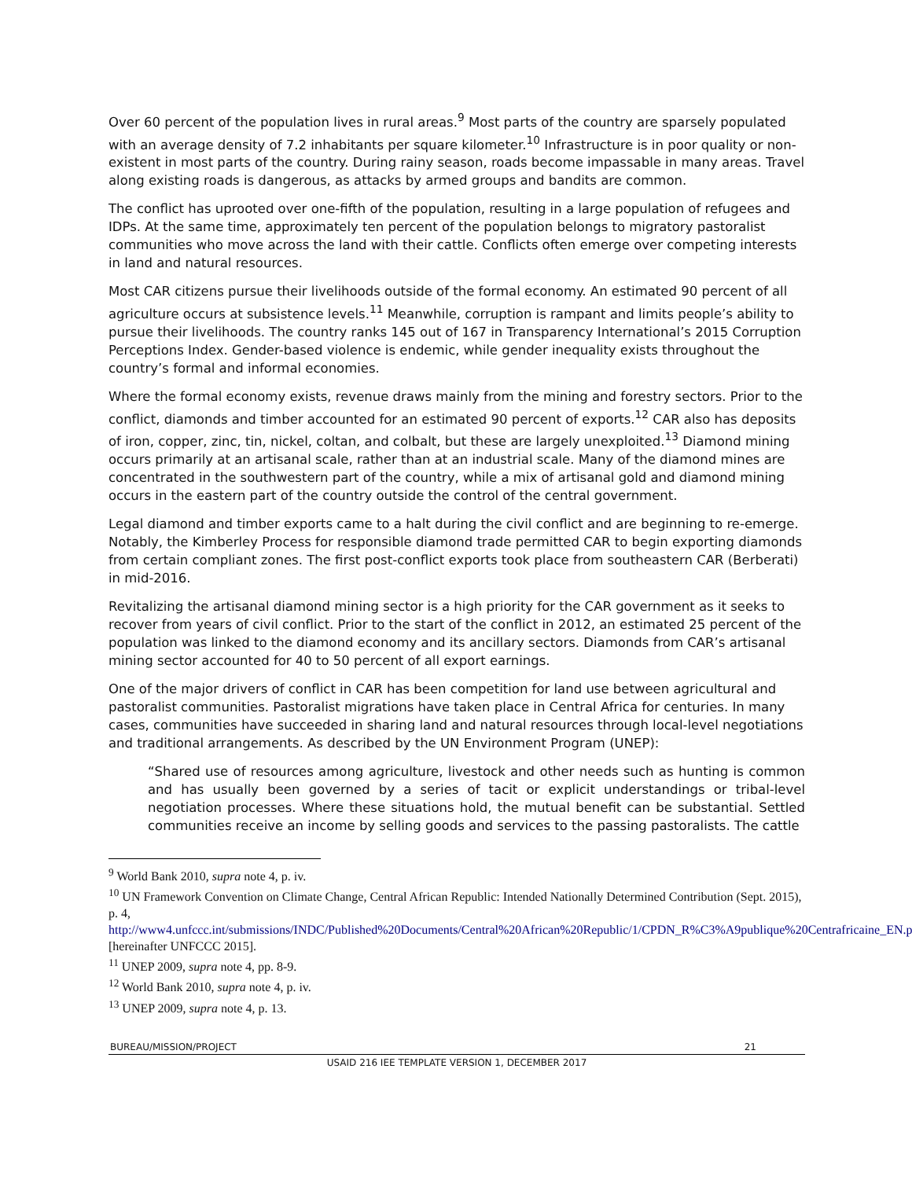Over 60 percent of the population lives in rural areas.<sup>9</sup> Most parts of the country are sparsely populated with an average density of 7.2 inhabitants per square kilometer.<sup>10</sup> Infrastructure is in poor quality or non-existent in most parts of the country. During rainy season, roads become impassable in many areas. Travel along existing roads is dangerous, as attacks by armed groups and bandits are common.
The conflict has uprooted over one-fifth of the population, resulting in a large population of refugees and IDPs. At the same time, approximately ten percent of the population belongs to migratory pastoralist communities who move across the land with their cattle. Conflicts often emerge over competing interests in land and natural resources.
Most CAR citizens pursue their livelihoods outside of the formal economy. An estimated 90 percent of all agriculture occurs at subsistence levels.<sup>11</sup> Meanwhile, corruption is rampant and limits people’s ability to pursue their livelihoods. The country ranks 145 out of 167 in Transparency International’s 2015 Corruption Perceptions Index. Gender-based violence is endemic, while gender inequality exists throughout the country’s formal and informal economies.
Where the formal economy exists, revenue draws mainly from the mining and forestry sectors. Prior to the conflict, diamonds and timber accounted for an estimated 90 percent of exports.<sup>12</sup> CAR also has deposits of iron, copper, zinc, tin, nickel, coltan, and colbalt, but these are largely unexploited.<sup>13</sup> Diamond mining occurs primarily at an artisanal scale, rather than at an industrial scale. Many of the diamond mines are concentrated in the southwestern part of the country, while a mix of artisanal gold and diamond mining occurs in the eastern part of the country outside the control of the central government.
Legal diamond and timber exports came to a halt during the civil conflict and are beginning to re-emerge. Notably, the Kimberley Process for responsible diamond trade permitted CAR to begin exporting diamonds from certain compliant zones. The first post-conflict exports took place from southeastern CAR (Berberati) in mid-2016.
Revitalizing the artisanal diamond mining sector is a high priority for the CAR government as it seeks to recover from years of civil conflict. Prior to the start of the conflict in 2012, an estimated 25 percent of the population was linked to the diamond economy and its ancillary sectors. Diamonds from CAR’s artisanal mining sector accounted for 40 to 50 percent of all export earnings.
One of the major drivers of conflict in CAR has been competition for land use between agricultural and pastoralist communities. Pastoralist migrations have taken place in Central Africa for centuries. In many cases, communities have succeeded in sharing land and natural resources through local-level negotiations and traditional arrangements. As described by the UN Environment Program (UNEP):
“Shared use of resources among agriculture, livestock and other needs such as hunting is common and has usually been governed by a series of tacit or explicit understandings or tribal-level negotiation processes. Where these situations hold, the mutual benefit can be substantial. Settled communities receive an income by selling goods and services to the passing pastoralists. The cattle
<sup>9</sup> World Bank 2010, supra note 4, p. iv.
<sup>10</sup> UN Framework Convention on Climate Change, Central African Republic: Intended Nationally Determined Contribution (Sept. 2015), p. 4, http://www4.unfccc.int/submissions/INDC/Published%20Documents/Central%20African%20Republic/1/CPDN_R%C3%A9publique%20Centrafricaine_EN.pdf [hereinafter UNFCCC 2015].
<sup>11</sup> UNEP 2009, supra note 4, pp. 8-9.
<sup>12</sup> World Bank 2010, supra note 4, p. iv.
<sup>13</sup> UNEP 2009, supra note 4, p. 13.
BUREAU/MISSION/PROJECT 21
USAID 216 IEE TEMPLATE VERSION 1, DECEMBER 2017